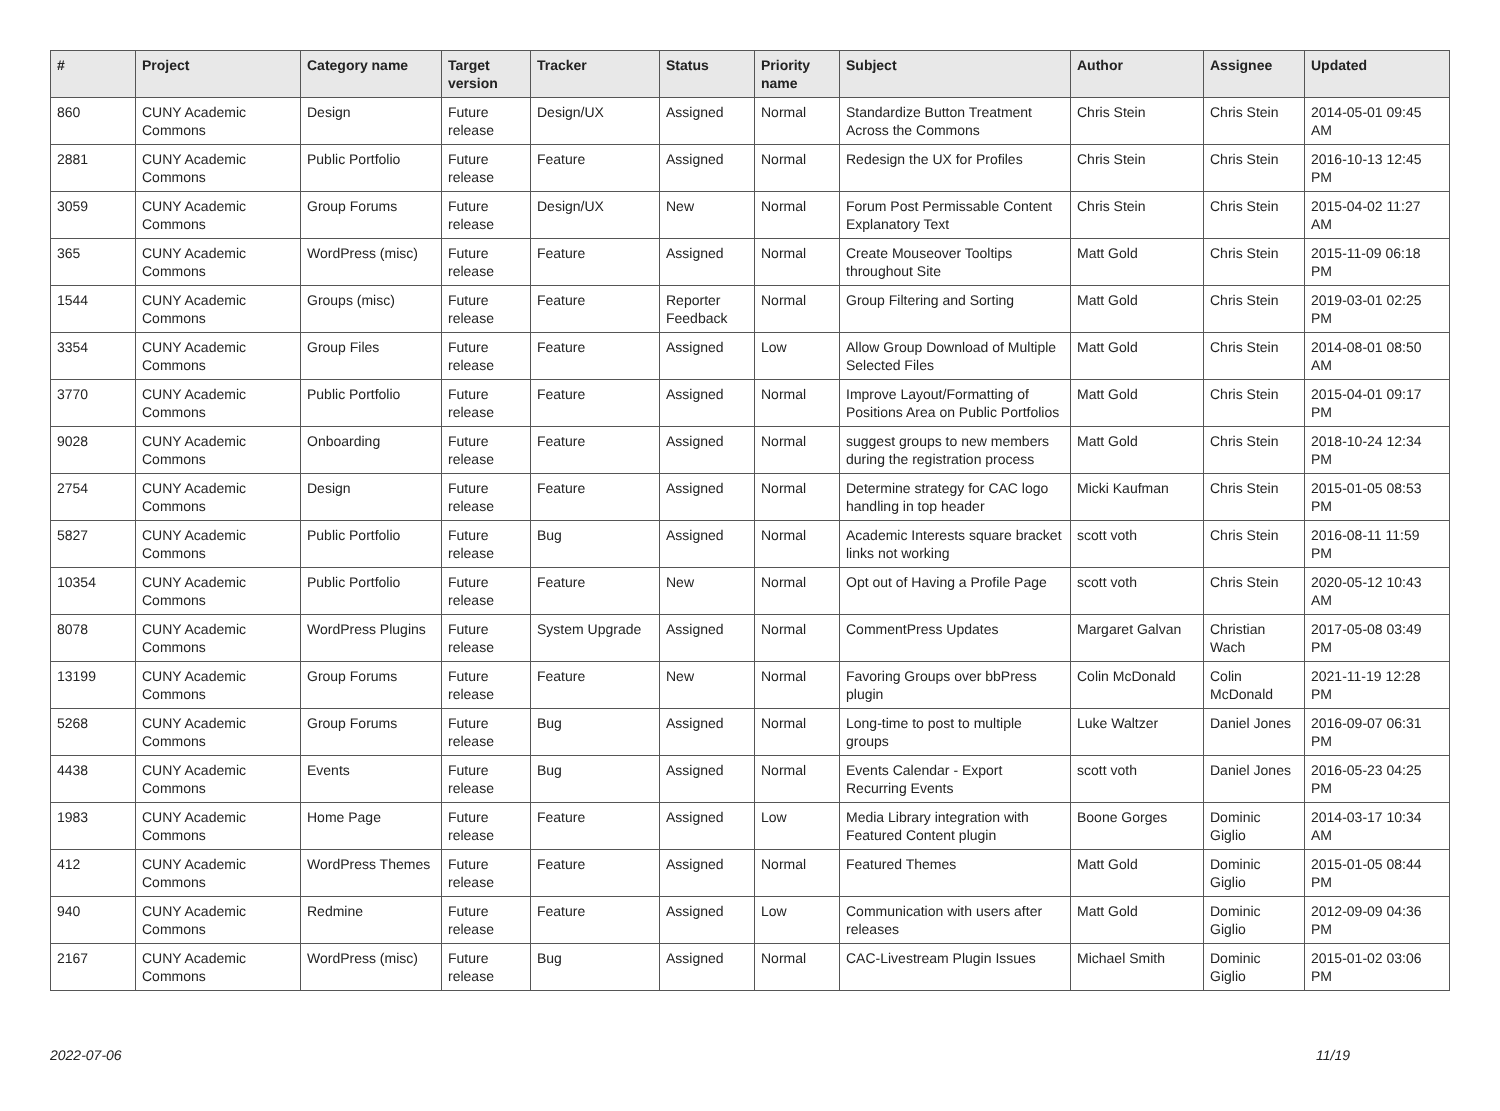| # | Project | Category name | Target version | Tracker | Status | Priority name | Subject | Author | Assignee | Updated |
| --- | --- | --- | --- | --- | --- | --- | --- | --- | --- | --- |
| 860 | CUNY Academic Commons | Design | Future release | Design/UX | Assigned | Normal | Standardize Button Treatment Across the Commons | Chris Stein | Chris Stein | 2014-05-01 09:45 AM |
| 2881 | CUNY Academic Commons | Public Portfolio | Future release | Feature | Assigned | Normal | Redesign the UX for Profiles | Chris Stein | Chris Stein | 2016-10-13 12:45 PM |
| 3059 | CUNY Academic Commons | Group Forums | Future release | Design/UX | New | Normal | Forum Post Permissable Content Explanatory Text | Chris Stein | Chris Stein | 2015-04-02 11:27 AM |
| 365 | CUNY Academic Commons | WordPress (misc) | Future release | Feature | Assigned | Normal | Create Mouseover Tooltips throughout Site | Matt Gold | Chris Stein | 2015-11-09 06:18 PM |
| 1544 | CUNY Academic Commons | Groups (misc) | Future release | Feature | Reporter Feedback | Normal | Group Filtering and Sorting | Matt Gold | Chris Stein | 2019-03-01 02:25 PM |
| 3354 | CUNY Academic Commons | Group Files | Future release | Feature | Assigned | Low | Allow Group Download of Multiple Selected Files | Matt Gold | Chris Stein | 2014-08-01 08:50 AM |
| 3770 | CUNY Academic Commons | Public Portfolio | Future release | Feature | Assigned | Normal | Improve Layout/Formatting of Positions Area on Public Portfolios | Matt Gold | Chris Stein | 2015-04-01 09:17 PM |
| 9028 | CUNY Academic Commons | Onboarding | Future release | Feature | Assigned | Normal | suggest groups to new members during the registration process | Matt Gold | Chris Stein | 2018-10-24 12:34 PM |
| 2754 | CUNY Academic Commons | Design | Future release | Feature | Assigned | Normal | Determine strategy for CAC logo handling in top header | Micki Kaufman | Chris Stein | 2015-01-05 08:53 PM |
| 5827 | CUNY Academic Commons | Public Portfolio | Future release | Bug | Assigned | Normal | Academic Interests square bracket links not working | scott voth | Chris Stein | 2016-08-11 11:59 PM |
| 10354 | CUNY Academic Commons | Public Portfolio | Future release | Feature | New | Normal | Opt out of Having a Profile Page | scott voth | Chris Stein | 2020-05-12 10:43 AM |
| 8078 | CUNY Academic Commons | WordPress Plugins | Future release | System Upgrade | Assigned | Normal | CommentPress Updates | Margaret Galvan | Christian Wach | 2017-05-08 03:49 PM |
| 13199 | CUNY Academic Commons | Group Forums | Future release | Feature | New | Normal | Favoring Groups over bbPress plugin | Colin McDonald | Colin McDonald | 2021-11-19 12:28 PM |
| 5268 | CUNY Academic Commons | Group Forums | Future release | Bug | Assigned | Normal | Long-time to post to multiple groups | Luke Waltzer | Daniel Jones | 2016-09-07 06:31 PM |
| 4438 | CUNY Academic Commons | Events | Future release | Bug | Assigned | Normal | Events Calendar - Export Recurring Events | scott voth | Daniel Jones | 2016-05-23 04:25 PM |
| 1983 | CUNY Academic Commons | Home Page | Future release | Feature | Assigned | Low | Media Library integration with Featured Content plugin | Boone Gorges | Dominic Giglio | 2014-03-17 10:34 AM |
| 412 | CUNY Academic Commons | WordPress Themes | Future release | Feature | Assigned | Normal | Featured Themes | Matt Gold | Dominic Giglio | 2015-01-05 08:44 PM |
| 940 | CUNY Academic Commons | Redmine | Future release | Feature | Assigned | Low | Communication with users after releases | Matt Gold | Dominic Giglio | 2012-09-09 04:36 PM |
| 2167 | CUNY Academic Commons | WordPress (misc) | Future release | Bug | Assigned | Normal | CAC-Livestream Plugin Issues | Michael Smith | Dominic Giglio | 2015-01-02 03:06 PM |
2022-07-06 11/19